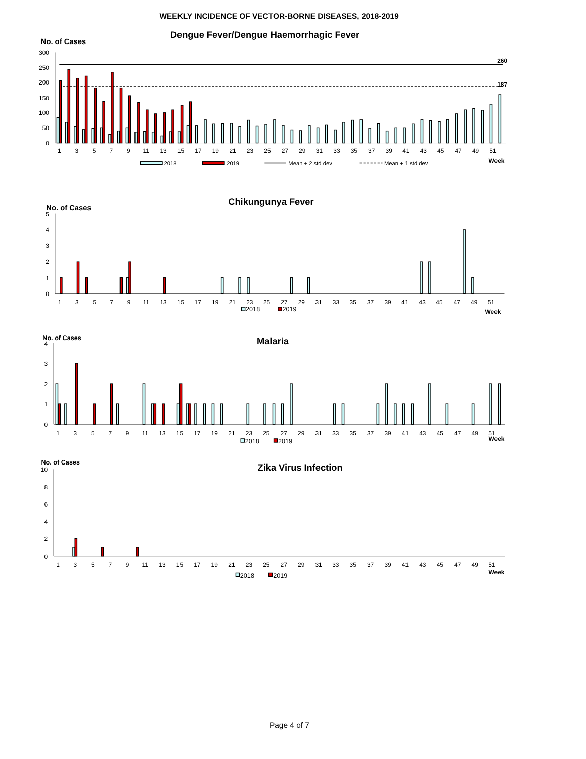WEEKLY INCIDENCE OF VECTOR-BORNE DISEASES, 2018-2019
Dengue Fever/Dengue Haemorrhagic Fever
No. of Cases
300
250
200
150
100
50
0
260
187
1
3
5
7
9
11
13
15
17
19
21
23
25
27
29
31
33
35
37
39
41
43
45
47
49
51
Week
2018
2019
Mean + 2 std dev
Mean + 1 std dev
Chikungunya Fever
No. of Cases
5
4
3
2
1
0
1
3
5
7
9
11
13
15
17
19
21
23
25
27
29
31
33
35
37
39
41
43
45
47
49
51
2018
2019
Week
No. of Cases
Malaria
4
3
2
1
0
1
3
5
7
9
11
13
15
17
19
21
23
25
27
29
31
33
35
37
39
41
43
45
47
49
51
Week
2018
2019
No. of Cases
Zika Virus Infection
10
8
6
4
2
0
1
3
5
7
9
11
13
15
17
19
21
23
25
27
29
31
33
35
37
39
41
43
45
47
49
51
Week
2018
2019
Page 4 of 7